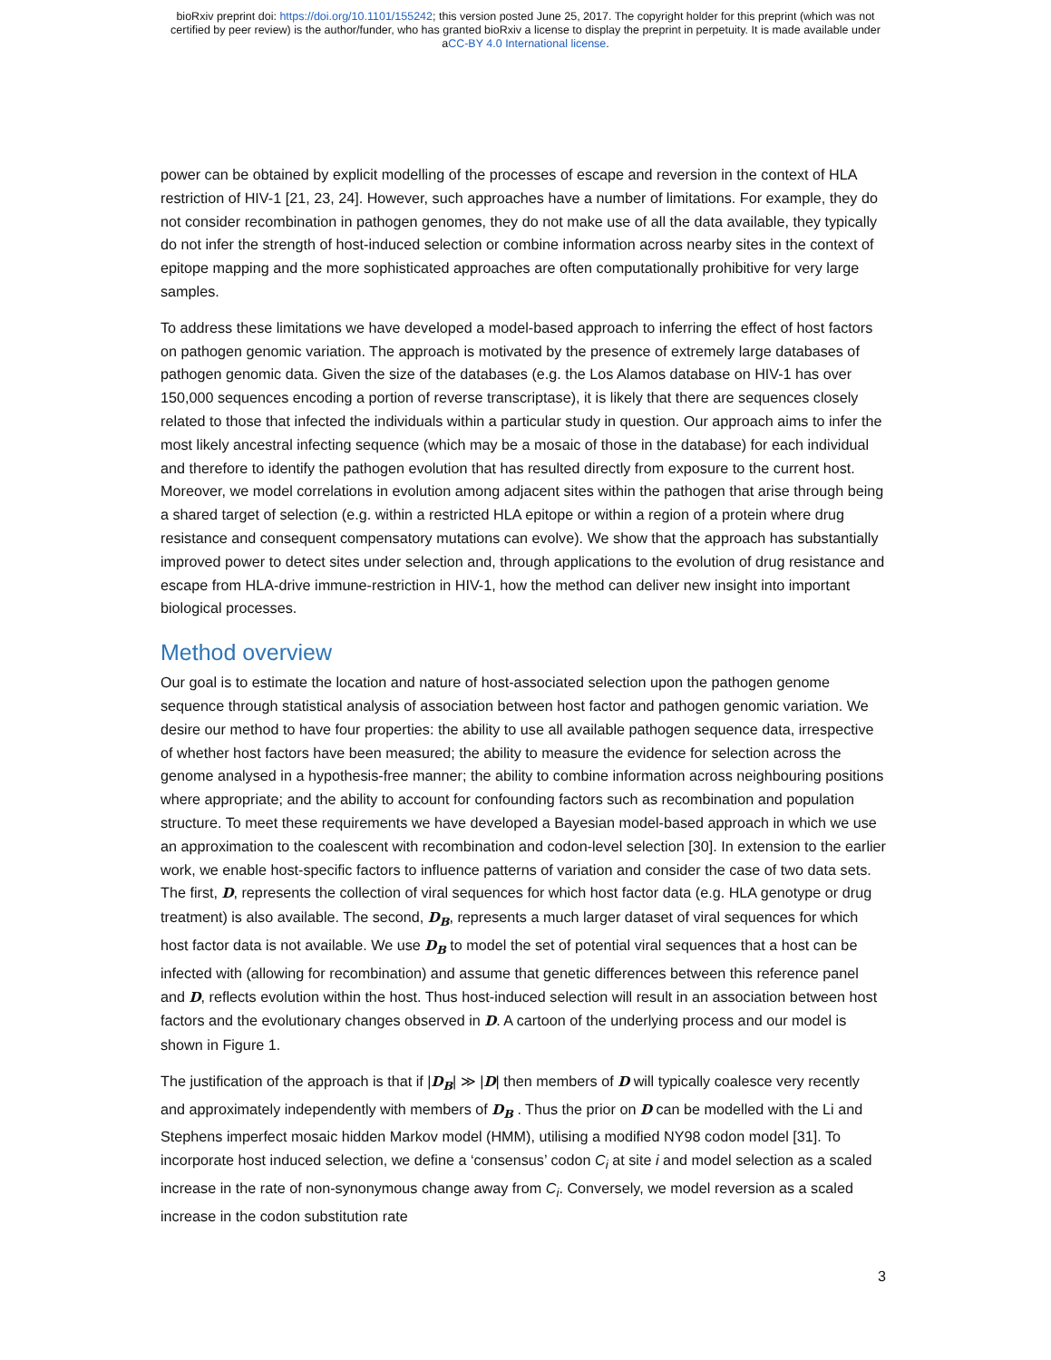bioRxiv preprint doi: https://doi.org/10.1101/155242; this version posted June 25, 2017. The copyright holder for this preprint (which was not
certified by peer review) is the author/funder, who has granted bioRxiv a license to display the preprint in perpetuity. It is made available under
aCC-BY 4.0 International license.
power can be obtained by explicit modelling of the processes of escape and reversion in the context of HLA restriction of HIV-1 [21, 23, 24]. However, such approaches have a number of limitations. For example, they do not consider recombination in pathogen genomes, they do not make use of all the data available, they typically do not infer the strength of host-induced selection or combine information across nearby sites in the context of epitope mapping and the more sophisticated approaches are often computationally prohibitive for very large samples.
To address these limitations we have developed a model-based approach to inferring the effect of host factors on pathogen genomic variation. The approach is motivated by the presence of extremely large databases of pathogen genomic data. Given the size of the databases (e.g. the Los Alamos database on HIV-1 has over 150,000 sequences encoding a portion of reverse transcriptase), it is likely that there are sequences closely related to those that infected the individuals within a particular study in question. Our approach aims to infer the most likely ancestral infecting sequence (which may be a mosaic of those in the database) for each individual and therefore to identify the pathogen evolution that has resulted directly from exposure to the current host. Moreover, we model correlations in evolution among adjacent sites within the pathogen that arise through being a shared target of selection (e.g. within a restricted HLA epitope or within a region of a protein where drug resistance and consequent compensatory mutations can evolve). We show that the approach has substantially improved power to detect sites under selection and, through applications to the evolution of drug resistance and escape from HLA-drive immune-restriction in HIV-1, how the method can deliver new insight into important biological processes.
Method overview
Our goal is to estimate the location and nature of host-associated selection upon the pathogen genome sequence through statistical analysis of association between host factor and pathogen genomic variation. We desire our method to have four properties: the ability to use all available pathogen sequence data, irrespective of whether host factors have been measured; the ability to measure the evidence for selection across the genome analysed in a hypothesis-free manner; the ability to combine information across neighbouring positions where appropriate; and the ability to account for confounding factors such as recombination and population structure. To meet these requirements we have developed a Bayesian model-based approach in which we use an approximation to the coalescent with recombination and codon-level selection [30]. In extension to the earlier work, we enable host-specific factors to influence patterns of variation and consider the case of two data sets. The first, D, represents the collection of viral sequences for which host factor data (e.g. HLA genotype or drug treatment) is also available. The second, D<sub>B</sub>, represents a much larger dataset of viral sequences for which host factor data is not available. We use D<sub>B</sub> to model the set of potential viral sequences that a host can be infected with (allowing for recombination) and assume that genetic differences between this reference panel and D, reflects evolution within the host. Thus host-induced selection will result in an association between host factors and the evolutionary changes observed in D. A cartoon of the underlying process and our model is shown in Figure 1.
The justification of the approach is that if |D<sub>B</sub>| ≫ |D| then members of D will typically coalesce very recently and approximately independently with members of D<sub>B</sub> . Thus the prior on D can be modelled with the Li and Stephens imperfect mosaic hidden Markov model (HMM), utilising a modified NY98 codon model [31]. To incorporate host induced selection, we define a ‘consensus’ codon C<sub>i</sub> at site i and model selection as a scaled increase in the rate of non-synonymous change away from C<sub>i</sub>. Conversely, we model reversion as a scaled increase in the codon substitution rate
3